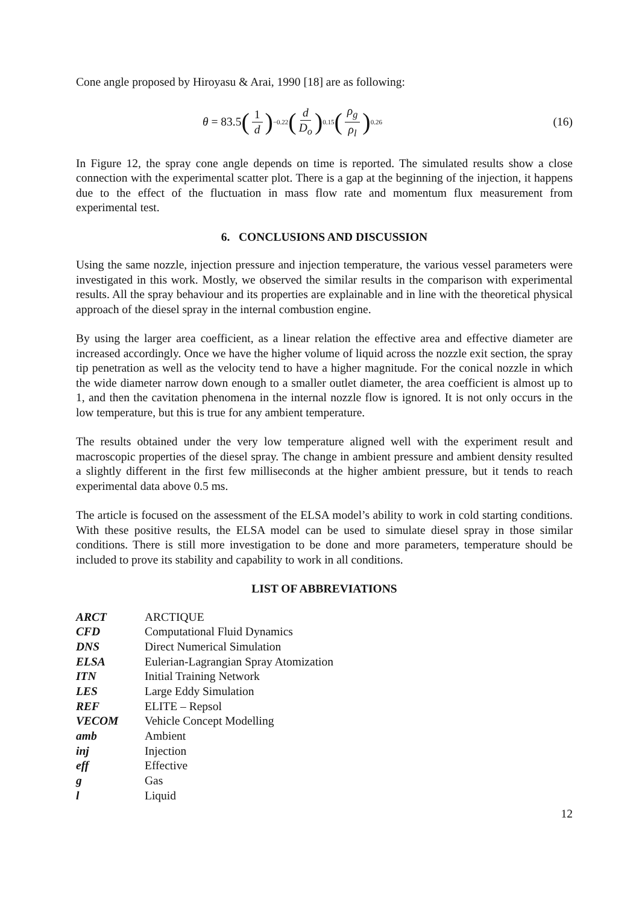Cone angle proposed by Hiroyasu & Arai, 1990 [18] are as following:
θ = 83.5 (1 d)<sup>−0.22</sup> (d D<sub>o</sub>)<sup>0.15</sup> (ρ<sub>g</sub> ρ<sub>l</sub>)<sup>0.26</sup>
(16)
In Figure 12, the spray cone angle depends on time is reported. The simulated results show a close connection with the experimental scatter plot. There is a gap at the beginning of the injection, it happens due to the effect of the fluctuation in mass flow rate and momentum flux measurement from experimental test.
6. CONCLUSIONS AND DISCUSSION
Using the same nozzle, injection pressure and injection temperature, the various vessel parameters were investigated in this work. Mostly, we observed the similar results in the comparison with experimental results. All the spray behaviour and its properties are explainable and in line with the theoretical physical approach of the diesel spray in the internal combustion engine.
By using the larger area coefficient, as a linear relation the effective area and effective diameter are increased accordingly. Once we have the higher volume of liquid across the nozzle exit section, the spray tip penetration as well as the velocity tend to have a higher magnitude. For the conical nozzle in which the wide diameter narrow down enough to a smaller outlet diameter, the area coefficient is almost up to 1, and then the cavitation phenomena in the internal nozzle flow is ignored. It is not only occurs in the low temperature, but this is true for any ambient temperature.
The results obtained under the very low temperature aligned well with the experiment result and macroscopic properties of the diesel spray. The change in ambient pressure and ambient density resulted a slightly different in the first few milliseconds at the higher ambient pressure, but it tends to reach experimental data above 0.5 ms.
The article is focused on the assessment of the ELSA model’s ability to work in cold starting conditions. With these positive results, the ELSA model can be used to simulate diesel spray in those similar conditions. There is still more investigation to be done and more parameters, temperature should be included to prove its stability and capability to work in all conditions.
LIST OF ABBREVIATIONS
| ARCT | ARCTIQUE |
| CFD | Computational Fluid Dynamics |
| DNS | Direct Numerical Simulation |
| ELSA | Eulerian-Lagrangian Spray Atomization |
| ITN | Initial Training Network |
| LES | Large Eddy Simulation |
| REF | ELITE – Repsol |
| VECOM | Vehicle Concept Modelling |
| amb | Ambient |
| inj | Injection |
| eff | Effective |
| g | Gas |
| l | Liquid |
12